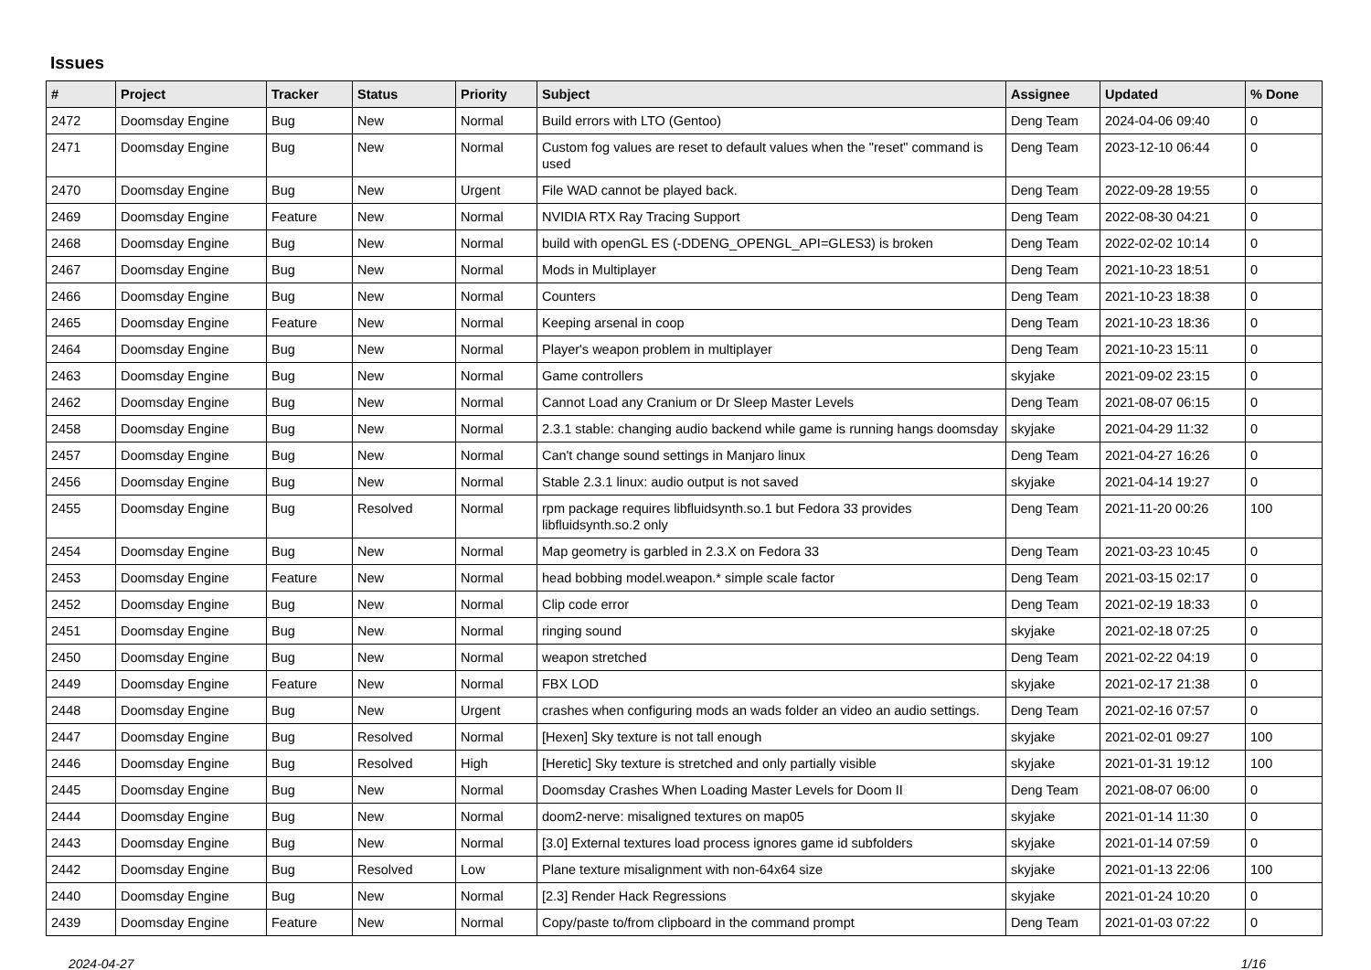Issues
| # | Project | Tracker | Status | Priority | Subject | Assignee | Updated | % Done |
| --- | --- | --- | --- | --- | --- | --- | --- | --- |
| 2472 | Doomsday Engine | Bug | New | Normal | Build errors with LTO (Gentoo) | Deng Team | 2024-04-06 09:40 | 0 |
| 2471 | Doomsday Engine | Bug | New | Normal | Custom fog values are reset to default values when the "reset" command is used | Deng Team | 2023-12-10 06:44 | 0 |
| 2470 | Doomsday Engine | Bug | New | Urgent | File WAD cannot be played back. | Deng Team | 2022-09-28 19:55 | 0 |
| 2469 | Doomsday Engine | Feature | New | Normal | NVIDIA RTX Ray Tracing Support | Deng Team | 2022-08-30 04:21 | 0 |
| 2468 | Doomsday Engine | Bug | New | Normal | build with openGL ES (-DDENG_OPENGL_API=GLES3) is broken | Deng Team | 2022-02-02 10:14 | 0 |
| 2467 | Doomsday Engine | Bug | New | Normal | Mods in Multiplayer | Deng Team | 2021-10-23 18:51 | 0 |
| 2466 | Doomsday Engine | Bug | New | Normal | Counters | Deng Team | 2021-10-23 18:38 | 0 |
| 2465 | Doomsday Engine | Feature | New | Normal | Keeping arsenal in coop | Deng Team | 2021-10-23 18:36 | 0 |
| 2464 | Doomsday Engine | Bug | New | Normal | Player's weapon problem in multiplayer | Deng Team | 2021-10-23 15:11 | 0 |
| 2463 | Doomsday Engine | Bug | New | Normal | Game controllers | skyjake | 2021-09-02 23:15 | 0 |
| 2462 | Doomsday Engine | Bug | New | Normal | Cannot Load any Cranium or Dr Sleep Master Levels | Deng Team | 2021-08-07 06:15 | 0 |
| 2458 | Doomsday Engine | Bug | New | Normal | 2.3.1 stable: changing audio backend while game is running hangs doomsday | skyjake | 2021-04-29 11:32 | 0 |
| 2457 | Doomsday Engine | Bug | New | Normal | Can't change sound settings in Manjaro linux | Deng Team | 2021-04-27 16:26 | 0 |
| 2456 | Doomsday Engine | Bug | New | Normal | Stable 2.3.1 linux: audio output is not saved | skyjake | 2021-04-14 19:27 | 0 |
| 2455 | Doomsday Engine | Bug | Resolved | Normal | rpm package requires libfluidsynth.so.1 but Fedora 33 provides libfluidsynth.so.2 only | Deng Team | 2021-11-20 00:26 | 100 |
| 2454 | Doomsday Engine | Bug | New | Normal | Map geometry is garbled in 2.3.X on Fedora 33 | Deng Team | 2021-03-23 10:45 | 0 |
| 2453 | Doomsday Engine | Feature | New | Normal | head bobbing model.weapon.* simple scale factor | Deng Team | 2021-03-15 02:17 | 0 |
| 2452 | Doomsday Engine | Bug | New | Normal | Clip code error | Deng Team | 2021-02-19 18:33 | 0 |
| 2451 | Doomsday Engine | Bug | New | Normal | ringing sound | skyjake | 2021-02-18 07:25 | 0 |
| 2450 | Doomsday Engine | Bug | New | Normal | weapon stretched | Deng Team | 2021-02-22 04:19 | 0 |
| 2449 | Doomsday Engine | Feature | New | Normal | FBX LOD | skyjake | 2021-02-17 21:38 | 0 |
| 2448 | Doomsday Engine | Bug | New | Urgent | crashes when configuring mods an wads folder an video an audio settings. | Deng Team | 2021-02-16 07:57 | 0 |
| 2447 | Doomsday Engine | Bug | Resolved | Normal | [Hexen] Sky texture is not tall enough | skyjake | 2021-02-01 09:27 | 100 |
| 2446 | Doomsday Engine | Bug | Resolved | High | [Heretic] Sky texture is stretched and only partially visible | skyjake | 2021-01-31 19:12 | 100 |
| 2445 | Doomsday Engine | Bug | New | Normal | Doomsday Crashes When Loading Master Levels for Doom II | Deng Team | 2021-08-07 06:00 | 0 |
| 2444 | Doomsday Engine | Bug | New | Normal | doom2-nerve: misaligned textures on map05 | skyjake | 2021-01-14 11:30 | 0 |
| 2443 | Doomsday Engine | Bug | New | Normal | [3.0] External textures load process ignores game id subfolders | skyjake | 2021-01-14 07:59 | 0 |
| 2442 | Doomsday Engine | Bug | Resolved | Low | Plane texture misalignment with non-64x64 size | skyjake | 2021-01-13 22:06 | 100 |
| 2440 | Doomsday Engine | Bug | New | Normal | [2.3] Render Hack Regressions | skyjake | 2021-01-24 10:20 | 0 |
| 2439 | Doomsday Engine | Feature | New | Normal | Copy/paste to/from clipboard in the command prompt | Deng Team | 2021-01-03 07:22 | 0 |
2024-04-27 1/16